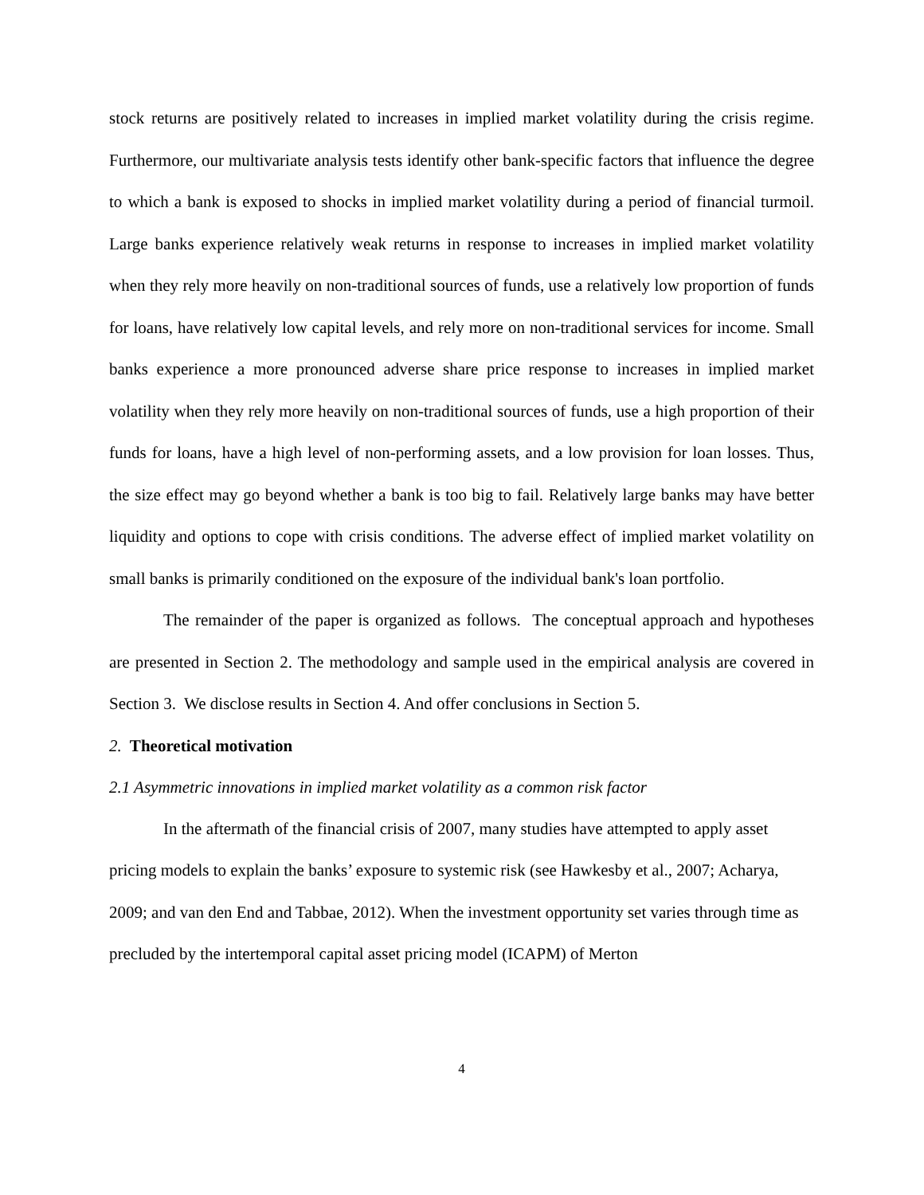stock returns are positively related to increases in implied market volatility during the crisis regime. Furthermore, our multivariate analysis tests identify other bank-specific factors that influence the degree to which a bank is exposed to shocks in implied market volatility during a period of financial turmoil. Large banks experience relatively weak returns in response to increases in implied market volatility when they rely more heavily on non-traditional sources of funds, use a relatively low proportion of funds for loans, have relatively low capital levels, and rely more on non-traditional services for income. Small banks experience a more pronounced adverse share price response to increases in implied market volatility when they rely more heavily on non-traditional sources of funds, use a high proportion of their funds for loans, have a high level of non-performing assets, and a low provision for loan losses. Thus, the size effect may go beyond whether a bank is too big to fail. Relatively large banks may have better liquidity and options to cope with crisis conditions. The adverse effect of implied market volatility on small banks is primarily conditioned on the exposure of the individual bank's loan portfolio.
The remainder of the paper is organized as follows. The conceptual approach and hypotheses are presented in Section 2. The methodology and sample used in the empirical analysis are covered in Section 3. We disclose results in Section 4. And offer conclusions in Section 5.
2. Theoretical motivation
2.1 Asymmetric innovations in implied market volatility as a common risk factor
In the aftermath of the financial crisis of 2007, many studies have attempted to apply asset pricing models to explain the banks’ exposure to systemic risk (see Hawkesby et al., 2007; Acharya, 2009; and van den End and Tabbae, 2012). When the investment opportunity set varies through time as precluded by the intertemporal capital asset pricing model (ICAPM) of Merton
4